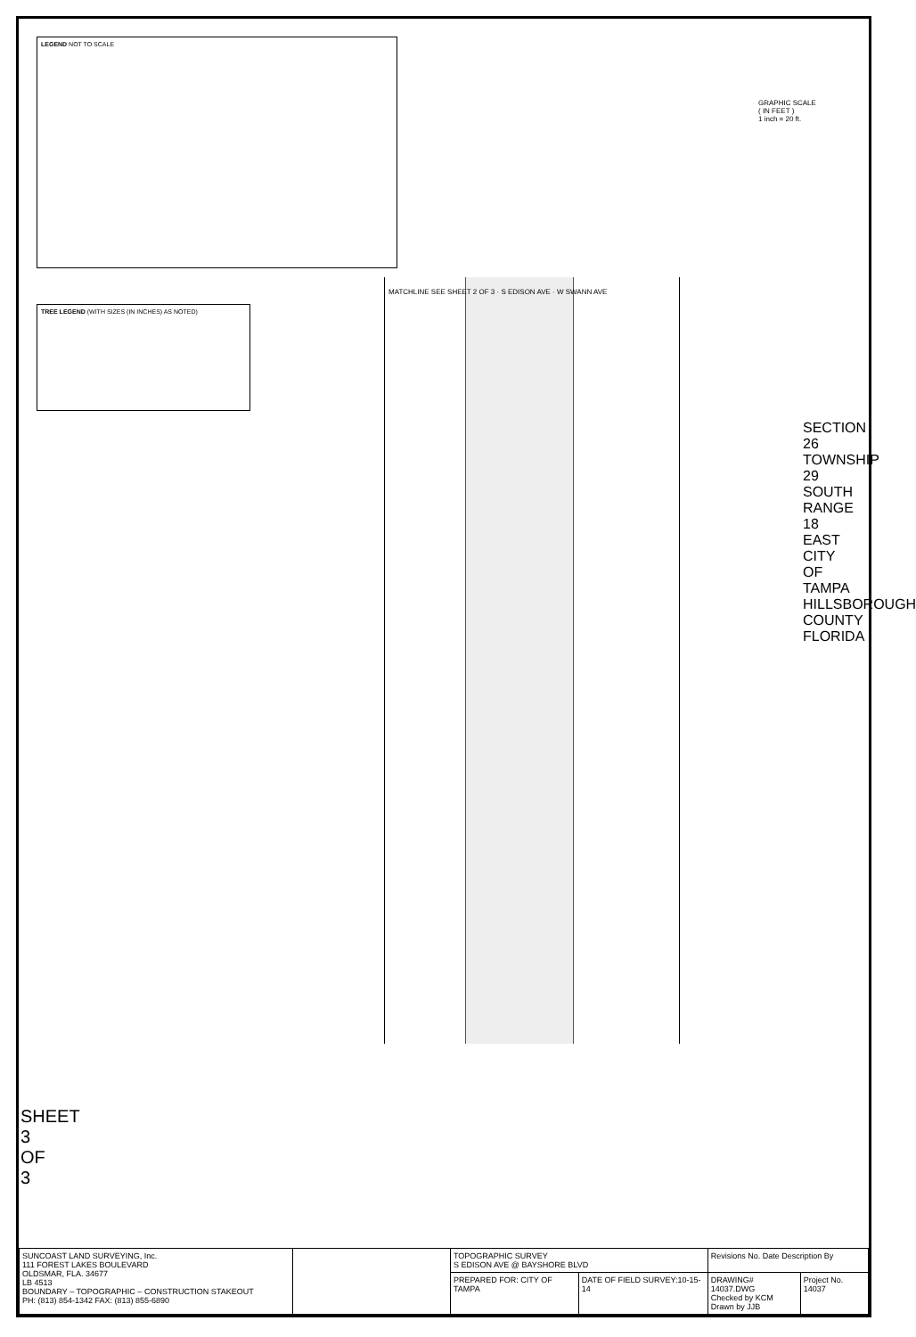LEGEND NOT TO SCALE
TREE LEGEND (WITH SIZES (IN INCHES) AS NOTED)
GRAPHIC SCALE
( IN FEET )
1 inch = 20 ft.
SECTION 26 TOWNSHIP 29 SOUTH RANGE 18 EAST
CITY OF TAMPA HILLSBOROUGH COUNTY FLORIDA
MATCHLINE SEE SHEET 2 OF 3 · S EDISON AVE · W SWANN AVE
SHEET 3 OF 3
| SUNCOAST LAND SURVEYING, Inc. 111 FOREST LAKES BOULEVARD OLDSMAR, FLA. 34677 LB 4513 BOUNDARY – TOPOGRAPHIC – CONSTRUCTION STAKEOUT PH: (813) 854-1342 FAX: (813) 855-6890 | | TOPOGRAPHIC SURVEY S EDISON AVE @ BAYSHORE BLVD | | Revisions No. Date Description By | |
| | | PREPARED FOR: CITY OF TAMPA | DATE OF FIELD SURVEY:10-15-14 | DRAWING# 14037.DWG Checked by KCM Drawn by JJB | Project No. 14037 |